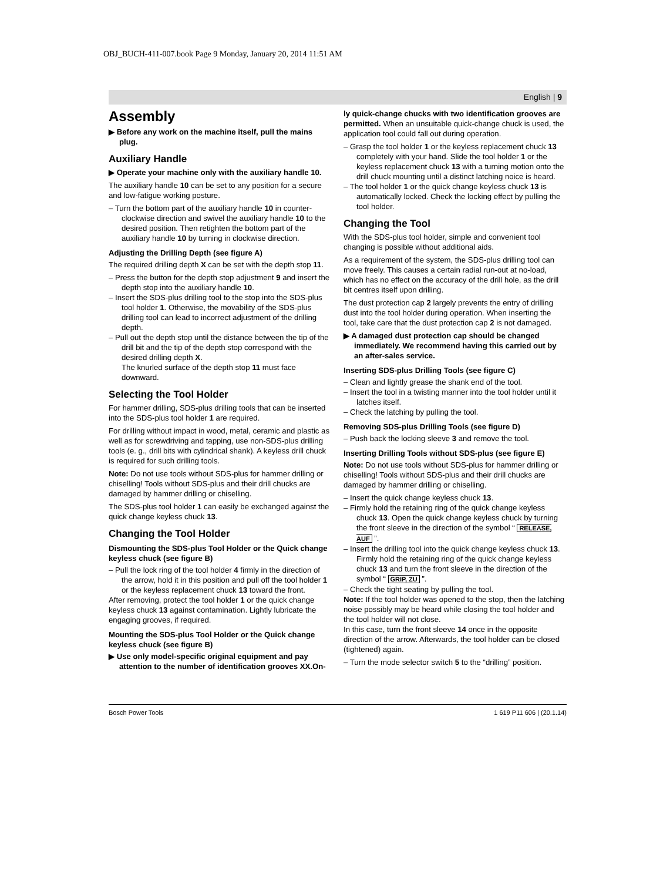OBJ_BUCH-411-007.book Page 9 Monday, January 20, 2014 11:51 AM
English | 9
Assembly
▶ Before any work on the machine itself, pull the mains plug.
Auxiliary Handle
▶ Operate your machine only with the auxiliary handle 10.
The auxiliary handle 10 can be set to any position for a secure and low-fatigue working posture.
– Turn the bottom part of the auxiliary handle 10 in counter-clockwise direction and swivel the auxiliary handle 10 to the desired position. Then retighten the bottom part of the auxiliary handle 10 by turning in clockwise direction.
Adjusting the Drilling Depth (see figure A)
The required drilling depth X can be set with the depth stop 11.
– Press the button for the depth stop adjustment 9 and insert the depth stop into the auxiliary handle 10.
– Insert the SDS-plus drilling tool to the stop into the SDS-plus tool holder 1. Otherwise, the movability of the SDS-plus drilling tool can lead to incorrect adjustment of the drilling depth.
– Pull out the depth stop until the distance between the tip of the drill bit and the tip of the depth stop correspond with the desired drilling depth X.
The knurled surface of the depth stop 11 must face downward.
Selecting the Tool Holder
For hammer drilling, SDS-plus drilling tools that can be inserted into the SDS-plus tool holder 1 are required.
For drilling without impact in wood, metal, ceramic and plastic as well as for screwdriving and tapping, use non-SDS-plus drilling tools (e. g., drill bits with cylindrical shank). A keyless drill chuck is required for such drilling tools.
Note: Do not use tools without SDS-plus for hammer drilling or chiselling! Tools without SDS-plus and their drill chucks are damaged by hammer drilling or chiselling.
The SDS-plus tool holder 1 can easily be exchanged against the quick change keyless chuck 13.
Changing the Tool Holder
Dismounting the SDS-plus Tool Holder or the Quick change keyless chuck (see figure B)
– Pull the lock ring of the tool holder 4 firmly in the direction of the arrow, hold it in this position and pull off the tool holder 1 or the keyless replacement chuck 13 toward the front.
After removing, protect the tool holder 1 or the quick change keyless chuck 13 against contamination. Lightly lubricate the engaging grooves, if required.
Mounting the SDS-plus Tool Holder or the Quick change keyless chuck (see figure B)
▶ Use only model-specific original equipment and pay attention to the number of identification grooves XX.On-
ly quick-change chucks with two identification grooves are permitted. When an unsuitable quick-change chuck is used, the application tool could fall out during operation.
– Grasp the tool holder 1 or the keyless replacement chuck 13 completely with your hand. Slide the tool holder 1 or the keyless replacement chuck 13 with a turning motion onto the drill chuck mounting until a distinct latching noice is heard.
– The tool holder 1 or the quick change keyless chuck 13 is automatically locked. Check the locking effect by pulling the tool holder.
Changing the Tool
With the SDS-plus tool holder, simple and convenient tool changing is possible without additional aids.
As a requirement of the system, the SDS-plus drilling tool can move freely. This causes a certain radial run-out at no-load, which has no effect on the accuracy of the drill hole, as the drill bit centres itself upon drilling.
The dust protection cap 2 largely prevents the entry of drilling dust into the tool holder during operation. When inserting the tool, take care that the dust protection cap 2 is not damaged.
▶ A damaged dust protection cap should be changed immediately. We recommend having this carried out by an after-sales service.
Inserting SDS-plus Drilling Tools (see figure C)
– Clean and lightly grease the shank end of the tool.
– Insert the tool in a twisting manner into the tool holder until it latches itself.
– Check the latching by pulling the tool.
Removing SDS-plus Drilling Tools (see figure D)
– Push back the locking sleeve 3 and remove the tool.
Inserting Drilling Tools without SDS-plus (see figure E)
Note: Do not use tools without SDS-plus for hammer drilling or chiselling! Tools without SDS-plus and their drill chucks are damaged by hammer drilling or chiselling.
– Insert the quick change keyless chuck 13.
– Firmly hold the retaining ring of the quick change keyless chuck 13. Open the quick change keyless chuck by turning the front sleeve in the direction of the symbol “ RELEASE, AUF ”.
– Insert the drilling tool into the quick change keyless chuck 13. Firmly hold the retaining ring of the quick change keyless chuck 13 and turn the front sleeve in the direction of the symbol “ GRIP, ZU ”.
– Check the tight seating by pulling the tool.
Note: If the tool holder was opened to the stop, then the latching noise possibly may be heard while closing the tool holder and the tool holder will not close.
In this case, turn the front sleeve 14 once in the opposite direction of the arrow. Afterwards, the tool holder can be closed (tightened) again.
– Turn the mode selector switch 5 to the “drilling” position.
Bosch Power Tools 1 619 P11 606 | (20.1.14)